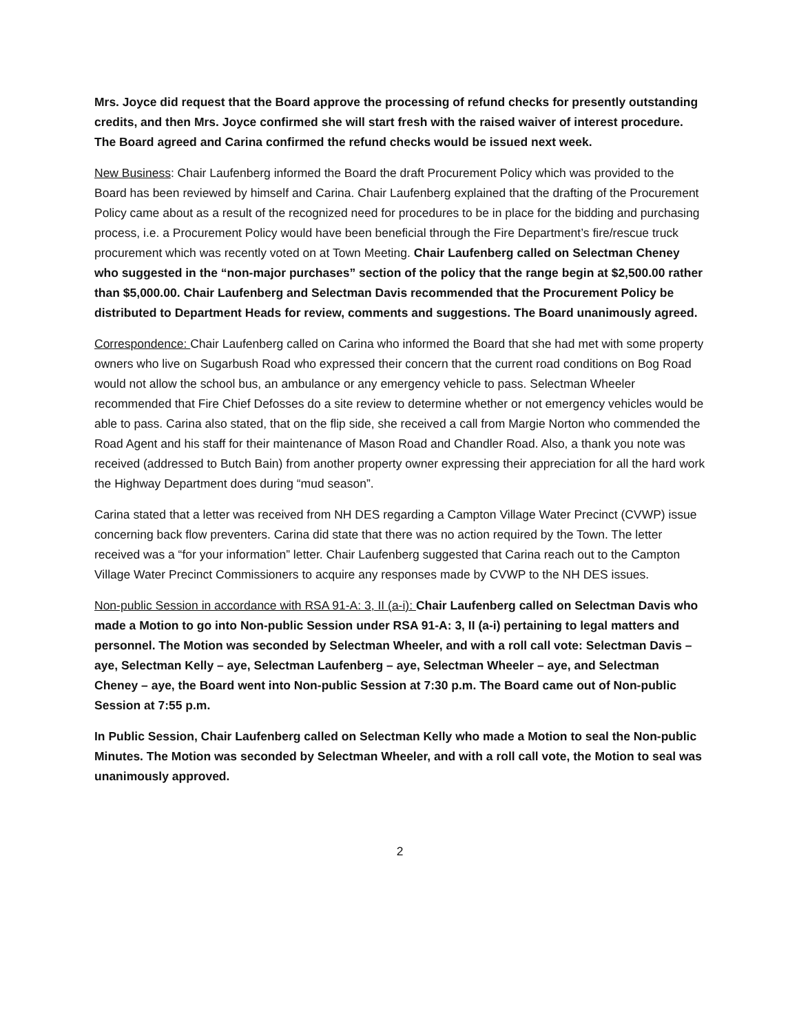Mrs. Joyce did request that the Board approve the processing of refund checks for presently outstanding credits, and then Mrs. Joyce confirmed she will start fresh with the raised waiver of interest procedure. The Board agreed and Carina confirmed the refund checks would be issued next week.
New Business: Chair Laufenberg informed the Board the draft Procurement Policy which was provided to the Board has been reviewed by himself and Carina. Chair Laufenberg explained that the drafting of the Procurement Policy came about as a result of the recognized need for procedures to be in place for the bidding and purchasing process, i.e. a Procurement Policy would have been beneficial through the Fire Department’s fire/rescue truck procurement which was recently voted on at Town Meeting. Chair Laufenberg called on Selectman Cheney who suggested in the “non-major purchases” section of the policy that the range begin at $2,500.00 rather than $5,000.00. Chair Laufenberg and Selectman Davis recommended that the Procurement Policy be distributed to Department Heads for review, comments and suggestions. The Board unanimously agreed.
Correspondence: Chair Laufenberg called on Carina who informed the Board that she had met with some property owners who live on Sugarbush Road who expressed their concern that the current road conditions on Bog Road would not allow the school bus, an ambulance or any emergency vehicle to pass. Selectman Wheeler recommended that Fire Chief Defosses do a site review to determine whether or not emergency vehicles would be able to pass. Carina also stated, that on the flip side, she received a call from Margie Norton who commended the Road Agent and his staff for their maintenance of Mason Road and Chandler Road. Also, a thank you note was received (addressed to Butch Bain) from another property owner expressing their appreciation for all the hard work the Highway Department does during “mud season”.
Carina stated that a letter was received from NH DES regarding a Campton Village Water Precinct (CVWP) issue concerning back flow preventers. Carina did state that there was no action required by the Town. The letter received was a “for your information” letter. Chair Laufenberg suggested that Carina reach out to the Campton Village Water Precinct Commissioners to acquire any responses made by CVWP to the NH DES issues.
Non-public Session in accordance with RSA 91-A: 3, II (a-i): Chair Laufenberg called on Selectman Davis who made a Motion to go into Non-public Session under RSA 91-A: 3, II (a-i) pertaining to legal matters and personnel. The Motion was seconded by Selectman Wheeler, and with a roll call vote: Selectman Davis – aye, Selectman Kelly – aye, Selectman Laufenberg – aye, Selectman Wheeler – aye, and Selectman Cheney – aye, the Board went into Non-public Session at 7:30 p.m. The Board came out of Non-public Session at 7:55 p.m.
In Public Session, Chair Laufenberg called on Selectman Kelly who made a Motion to seal the Non-public Minutes. The Motion was seconded by Selectman Wheeler, and with a roll call vote, the Motion to seal was unanimously approved.
2